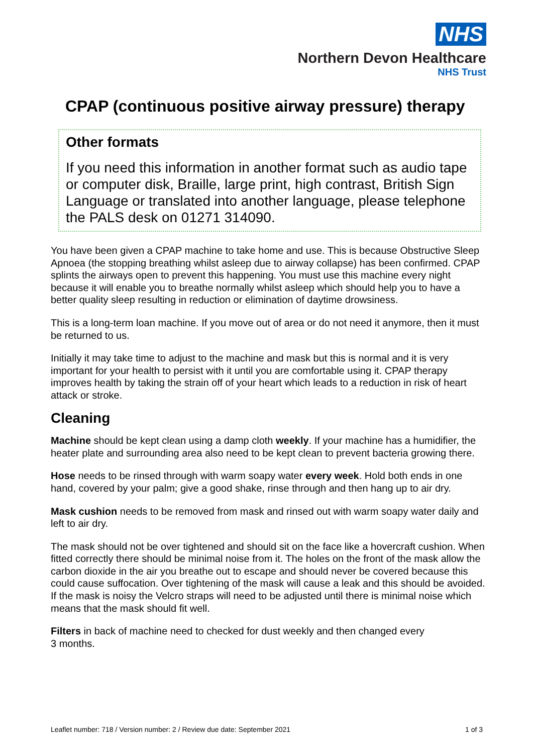NHS
Northern Devon Healthcare
NHS Trust
CPAP (continuous positive airway pressure) therapy
Other formats
If you need this information in another format such as audio tape or computer disk, Braille, large print, high contrast, British Sign Language or translated into another language, please telephone the PALS desk on 01271 314090.
You have been given a CPAP machine to take home and use. This is because Obstructive Sleep Apnoea (the stopping breathing whilst asleep due to airway collapse) has been confirmed. CPAP splints the airways open to prevent this happening. You must use this machine every night because it will enable you to breathe normally whilst asleep which should help you to have a better quality sleep resulting in reduction or elimination of daytime drowsiness.
This is a long-term loan machine. If you move out of area or do not need it anymore, then it must be returned to us.
Initially it may take time to adjust to the machine and mask but this is normal and it is very important for your health to persist with it until you are comfortable using it. CPAP therapy improves health by taking the strain off of your heart which leads to a reduction in risk of heart attack or stroke.
Cleaning
Machine should be kept clean using a damp cloth weekly. If your machine has a humidifier, the heater plate and surrounding area also need to be kept clean to prevent bacteria growing there.
Hose needs to be rinsed through with warm soapy water every week. Hold both ends in one hand, covered by your palm; give a good shake, rinse through and then hang up to air dry.
Mask cushion needs to be removed from mask and rinsed out with warm soapy water daily and left to air dry.
The mask should not be over tightened and should sit on the face like a hovercraft cushion. When fitted correctly there should be minimal noise from it. The holes on the front of the mask allow the carbon dioxide in the air you breathe out to escape and should never be covered because this could cause suffocation. Over tightening of the mask will cause a leak and this should be avoided. If the mask is noisy the Velcro straps will need to be adjusted until there is minimal noise which means that the mask should fit well.
Filters in back of machine need to checked for dust weekly and then changed every
3 months.
Leaflet number: 718 / Version number: 2 / Review due date: September 2021 1 of 3